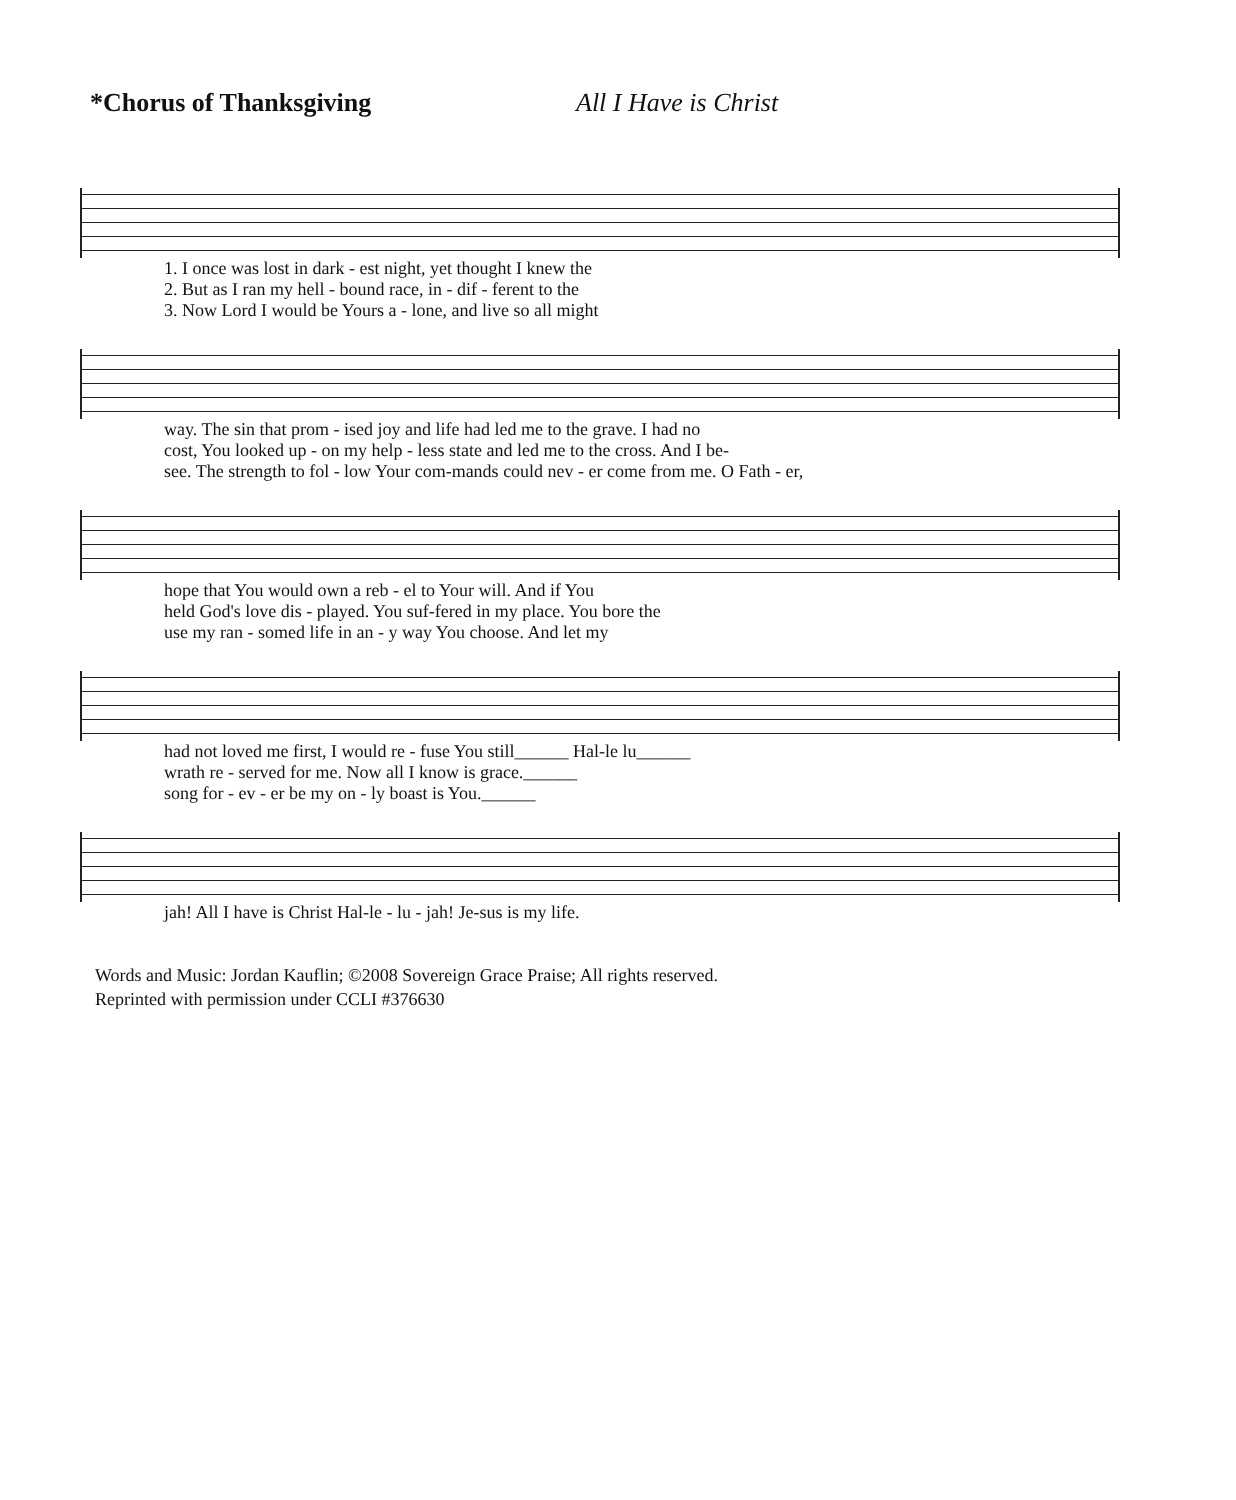*Chorus of Thanksgiving All I Have is Christ
| 1. I once was lost in dark - est night, yet thought I knew the |
| 2. But as I ran my hell - bound race, in - dif - ferent to the |
| 3. Now Lord I would be Yours a - lone, and live so all might |
| way. The sin that prom - ised joy and life had led me to the grave. I had no |
| cost, You looked up - on my help - less state and led me to the cross. And I be- |
| see. The strength to fol - low Your com-mands could nev - er come from me. O Fath - er, |
| hope that You would own a reb - el to Your will. And if You |
| held God's love dis - played. You suf-fered in my place. You bore the |
| use my ran - somed life in an - y way You choose. And let my |
| had not loved me first, I would re - fuse You still______ Hal-le lu______ |
| wrath re - served for me. Now all I know is grace.______ |
| song for - ev - er be my on - ly boast is You.______ |
| jah! All I have is Christ Hal-le - lu - jah! Je-sus is my life. |
Words and Music: Jordan Kauflin; ©2008 Sovereign Grace Praise; All rights reserved.
Reprinted with permission under CCLI #376630